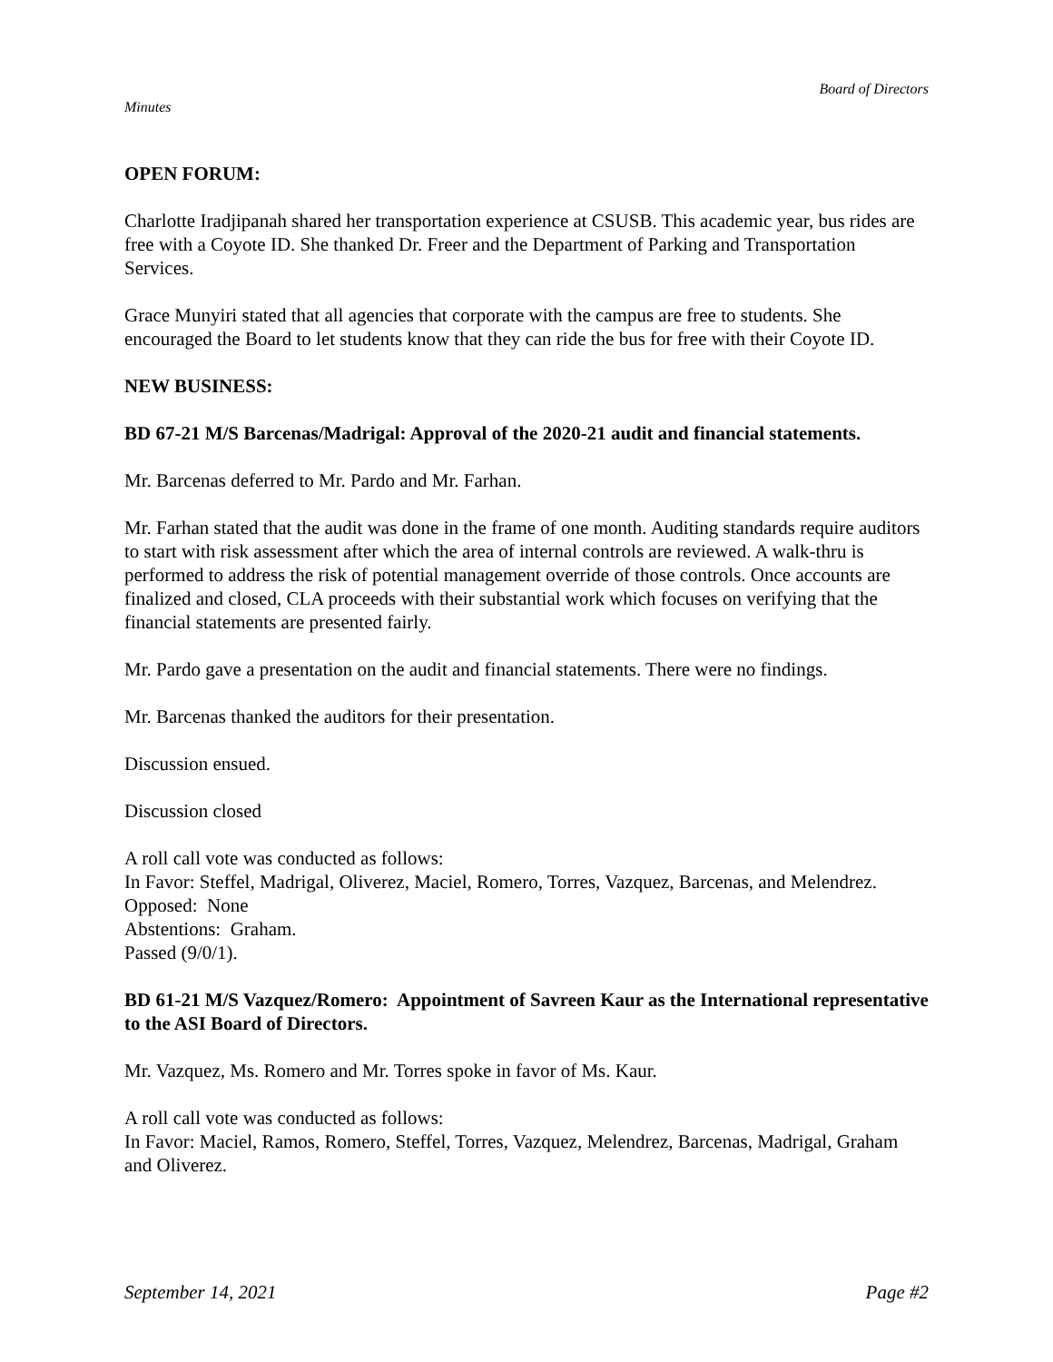Board of Directors
Minutes
OPEN FORUM:
Charlotte Iradjipanah shared her transportation experience at CSUSB. This academic year, bus rides are free with a Coyote ID. She thanked Dr. Freer and the Department of Parking and Transportation Services.
Grace Munyiri stated that all agencies that corporate with the campus are free to students. She encouraged the Board to let students know that they can ride the bus for free with their Coyote ID.
NEW BUSINESS:
BD 67-21 M/S Barcenas/Madrigal: Approval of the 2020-21 audit and financial statements.
Mr. Barcenas deferred to Mr. Pardo and Mr. Farhan.
Mr. Farhan stated that the audit was done in the frame of one month. Auditing standards require auditors to start with risk assessment after which the area of internal controls are reviewed. A walk-thru is performed to address the risk of potential management override of those controls. Once accounts are finalized and closed, CLA proceeds with their substantial work which focuses on verifying that the financial statements are presented fairly.
Mr. Pardo gave a presentation on the audit and financial statements. There were no findings.
Mr. Barcenas thanked the auditors for their presentation.
Discussion ensued.
Discussion closed
A roll call vote was conducted as follows:
In Favor: Steffel, Madrigal, Oliverez, Maciel, Romero, Torres, Vazquez, Barcenas, and Melendrez.
Opposed: None
Abstentions: Graham.
Passed (9/0/1).
BD 61-21 M/S Vazquez/Romero: Appointment of Savreen Kaur as the International representative to the ASI Board of Directors.
Mr. Vazquez, Ms. Romero and Mr. Torres spoke in favor of Ms. Kaur.
A roll call vote was conducted as follows:
In Favor: Maciel, Ramos, Romero, Steffel, Torres, Vazquez, Melendrez, Barcenas, Madrigal, Graham and Oliverez.
September 14, 2021 Page #2